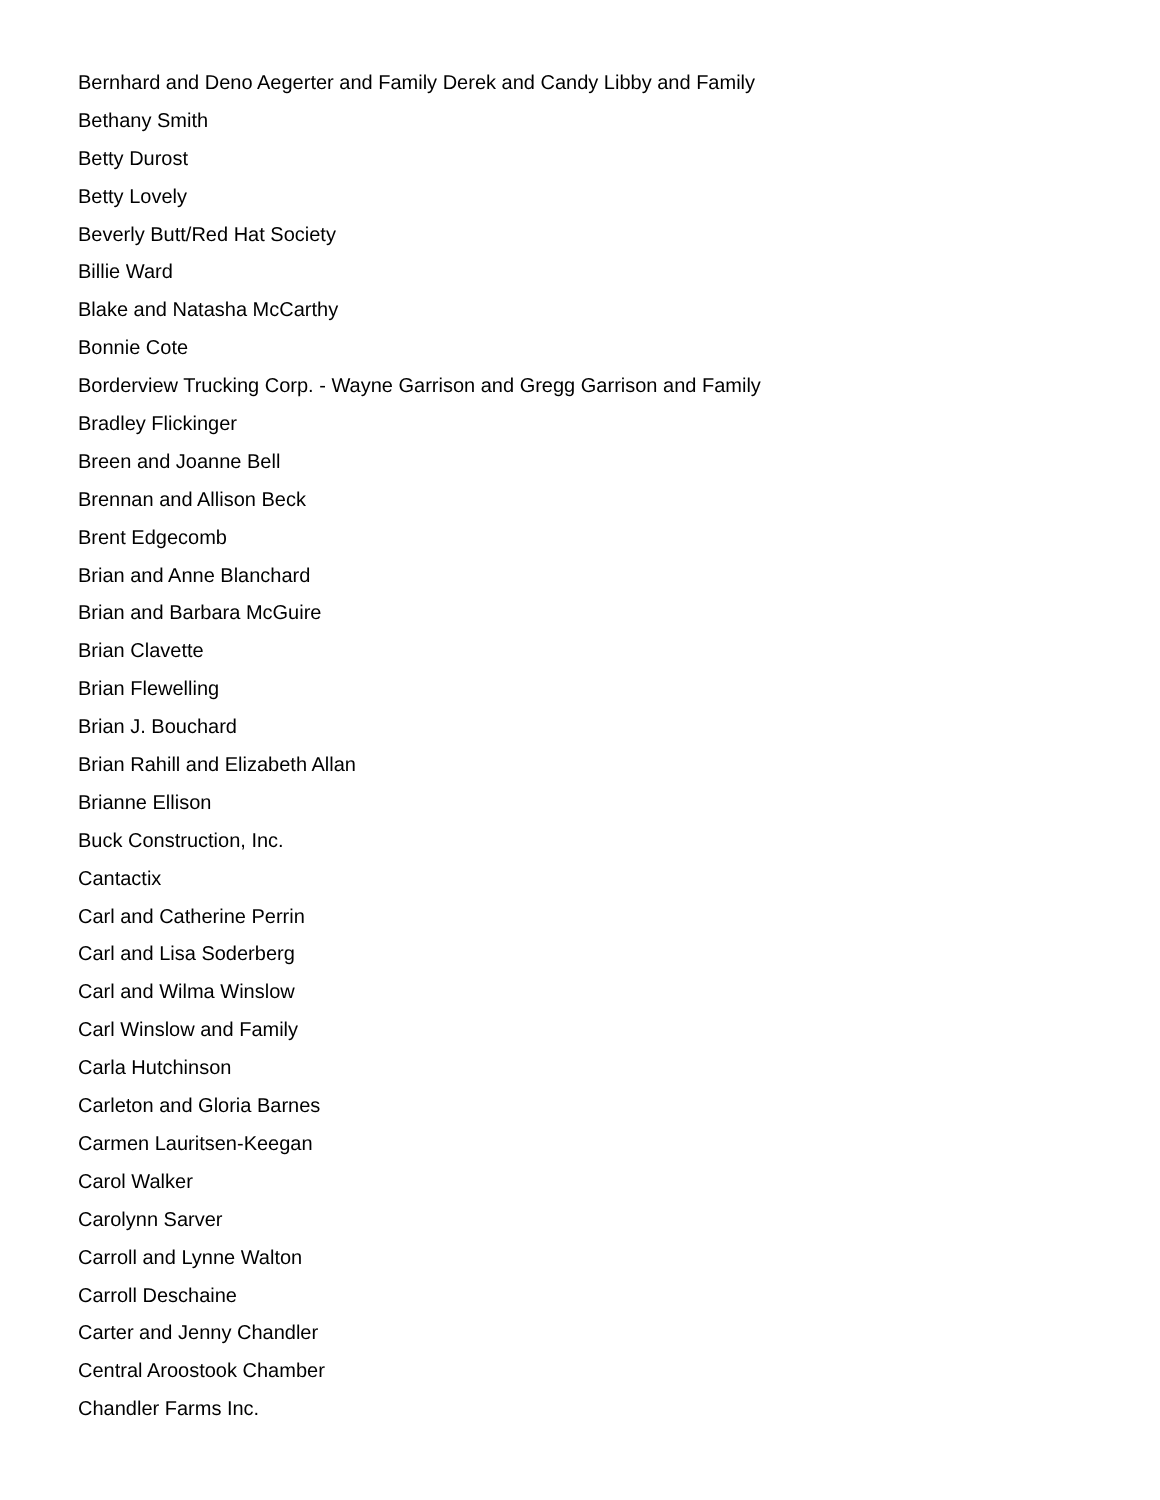Bernhard and Deno Aegerter and Family Derek and Candy Libby and Family
Bethany Smith
Betty Durost
Betty Lovely
Beverly Butt/Red Hat Society
Billie Ward
Blake and Natasha McCarthy
Bonnie Cote
Borderview Trucking Corp. - Wayne Garrison and Gregg Garrison and Family
Bradley Flickinger
Breen and Joanne Bell
Brennan and Allison Beck
Brent Edgecomb
Brian and Anne Blanchard
Brian and Barbara McGuire
Brian Clavette
Brian Flewelling
Brian J. Bouchard
Brian Rahill and Elizabeth Allan
Brianne Ellison
Buck Construction, Inc.
Cantactix
Carl and Catherine Perrin
Carl and Lisa Soderberg
Carl and Wilma Winslow
Carl Winslow and Family
Carla Hutchinson
Carleton and Gloria Barnes
Carmen Lauritsen-Keegan
Carol Walker
Carolynn Sarver
Carroll and Lynne Walton
Carroll Deschaine
Carter and Jenny Chandler
Central Aroostook Chamber
Chandler Farms Inc.